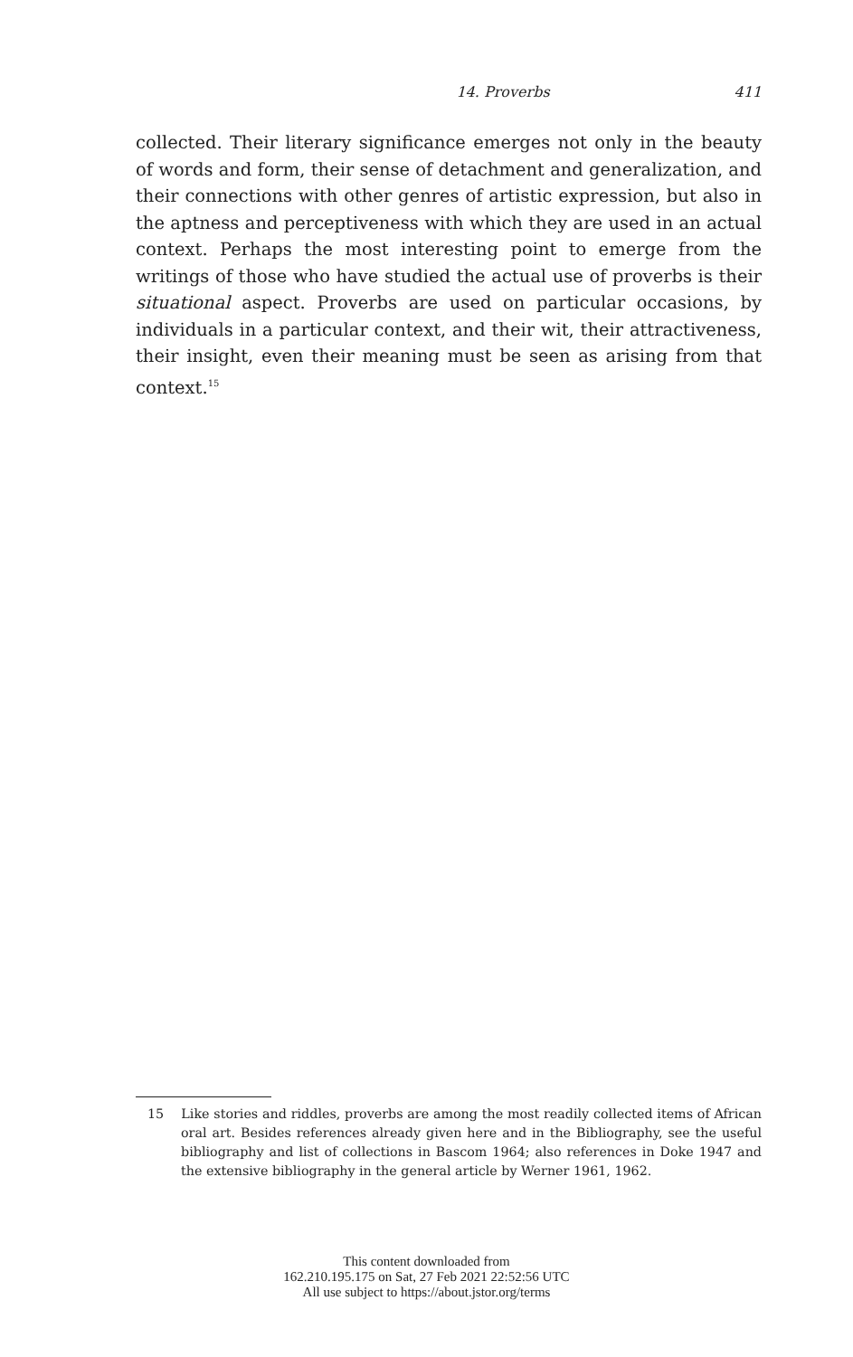14. Proverbs
411
collected. Their literary significance emerges not only in the beauty of words and form, their sense of detachment and generalization, and their connections with other genres of artistic expression, but also in the aptness and perceptiveness with which they are used in an actual context. Perhaps the most interesting point to emerge from the writings of those who have studied the actual use of proverbs is their situational aspect. Proverbs are used on particular occasions, by individuals in a particular context, and their wit, their attractiveness, their insight, even their meaning must be seen as arising from that context.<sup>15</sup>
15 Like stories and riddles, proverbs are among the most readily collected items of African oral art. Besides references already given here and in the Bibliography, see the useful bibliography and list of collections in Bascom 1964; also references in Doke 1947 and the extensive bibliography in the general article by Werner 1961, 1962.
This content downloaded from
162.210.195.175 on Sat, 27 Feb 2021 22:52:56 UTC
All use subject to https://about.jstor.org/terms